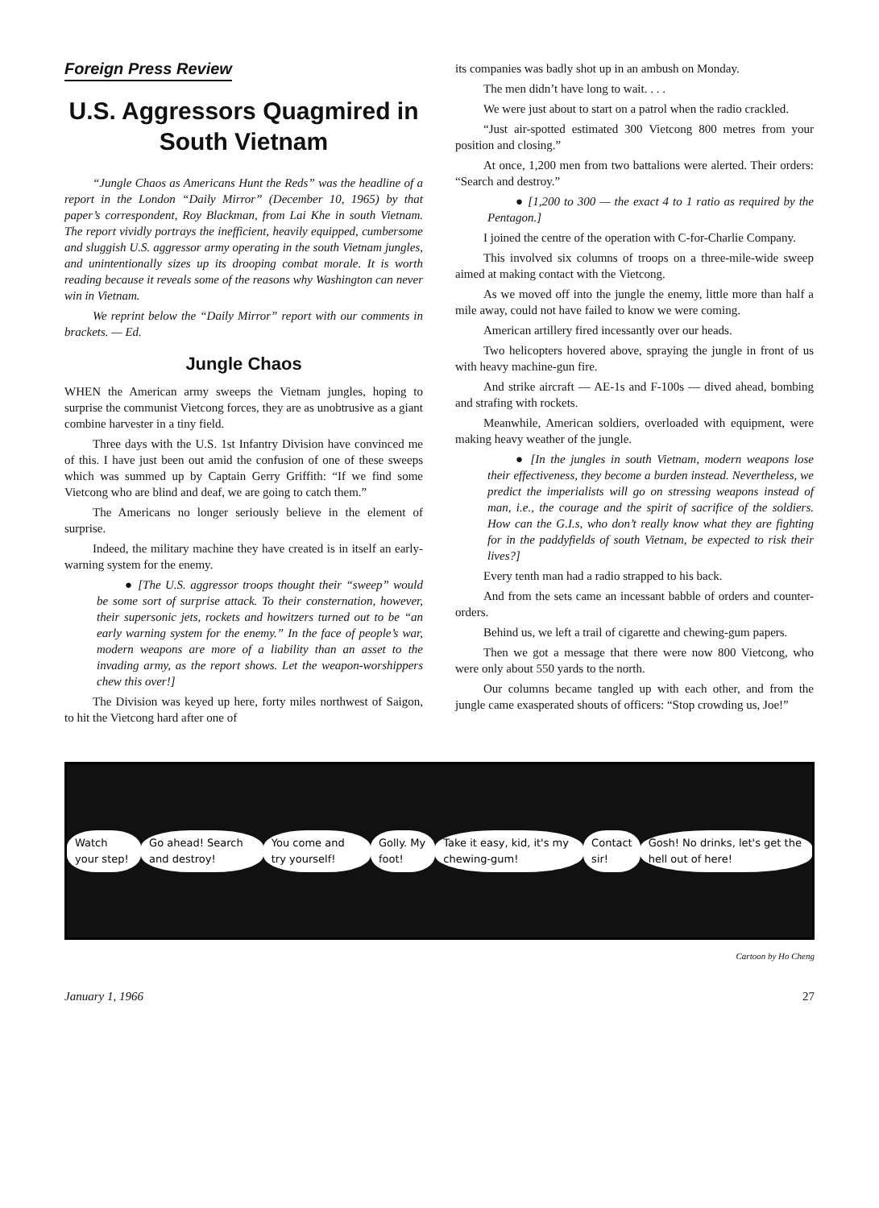Foreign Press Review
U.S. Aggressors Quagmired in South Vietnam
“Jungle Chaos as Americans Hunt the Reds” was the headline of a report in the London “Daily Mirror” (December 10, 1965) by that paper’s correspondent, Roy Blackman, from Lai Khe in south Vietnam. The report vividly portrays the inefficient, heavily equipped, cumbersome and sluggish U.S. aggressor army operating in the south Vietnam jungles, and unintentionally sizes up its drooping combat morale. It is worth reading because it reveals some of the reasons why Washington can never win in Vietnam.
We reprint below the “Daily Mirror” report with our comments in brackets. — Ed.
Jungle Chaos
WHEN the American army sweeps the Vietnam jungles, hoping to surprise the communist Vietcong forces, they are as unobtrusive as a giant combine harvester in a tiny field.
Three days with the U.S. 1st Infantry Division have convinced me of this. I have just been out amid the confusion of one of these sweeps which was summed up by Captain Gerry Griffith: “If we find some Vietcong who are blind and deaf, we are going to catch them.”
The Americans no longer seriously believe in the element of surprise.
Indeed, the military machine they have created is in itself an early-warning system for the enemy.
● [The U.S. aggressor troops thought their “sweep” would be some sort of surprise attack. To their consternation, however, their supersonic jets, rockets and howitzers turned out to be “an early warning system for the enemy.” In the face of people’s war, modern weapons are more of a liability than an asset to the invading army, as the report shows. Let the weapon-worshippers chew this over!]
The Division was keyed up here, forty miles northwest of Saigon, to hit the Vietcong hard after one of
its companies was badly shot up in an ambush on Monday.
The men didn’t have long to wait. . . .
We were just about to start on a patrol when the radio crackled.
“Just air-spotted estimated 300 Vietcong 800 metres from your position and closing.”
At once, 1,200 men from two battalions were alerted. Their orders: “Search and destroy.”
● [1,200 to 300 — the exact 4 to 1 ratio as required by the Pentagon.]
I joined the centre of the operation with C-for-Charlie Company.
This involved six columns of troops on a three-mile-wide sweep aimed at making contact with the Vietcong.
As we moved off into the jungle the enemy, little more than half a mile away, could not have failed to know we were coming.
American artillery fired incessantly over our heads.
Two helicopters hovered above, spraying the jungle in front of us with heavy machine-gun fire.
And strike aircraft — AE-1s and F-100s — dived ahead, bombing and strafing with rockets.
Meanwhile, American soldiers, overloaded with equipment, were making heavy weather of the jungle.
● [In the jungles in south Vietnam, modern weapons lose their effectiveness, they become a burden instead. Nevertheless, we predict the imperialists will go on stressing weapons instead of man, i.e., the courage and the spirit of sacrifice of the soldiers. How can the G.I.s, who don’t really know what they are fighting for in the paddyfields of south Vietnam, be expected to risk their lives?]
Every tenth man had a radio strapped to his back.
And from the sets came an incessant babble of orders and counter-orders.
Behind us, we left a trail of cigarette and chewing-gum papers.
Then we got a message that there were now 800 Vietcong, who were only about 550 yards to the north.
Our columns became tangled up with each other, and from the jungle came exasperated shouts of officers: “Stop crowding us, Joe!”
Watch your step! Go ahead! Search and destroy! You come and try yourself! Golly. My foot! Take it easy, kid, it's my chewing-gum! Contact sir! Gosh! No drinks, let's get the hell out of here!
Cartoon by Ho Cheng
January 1, 1966 27